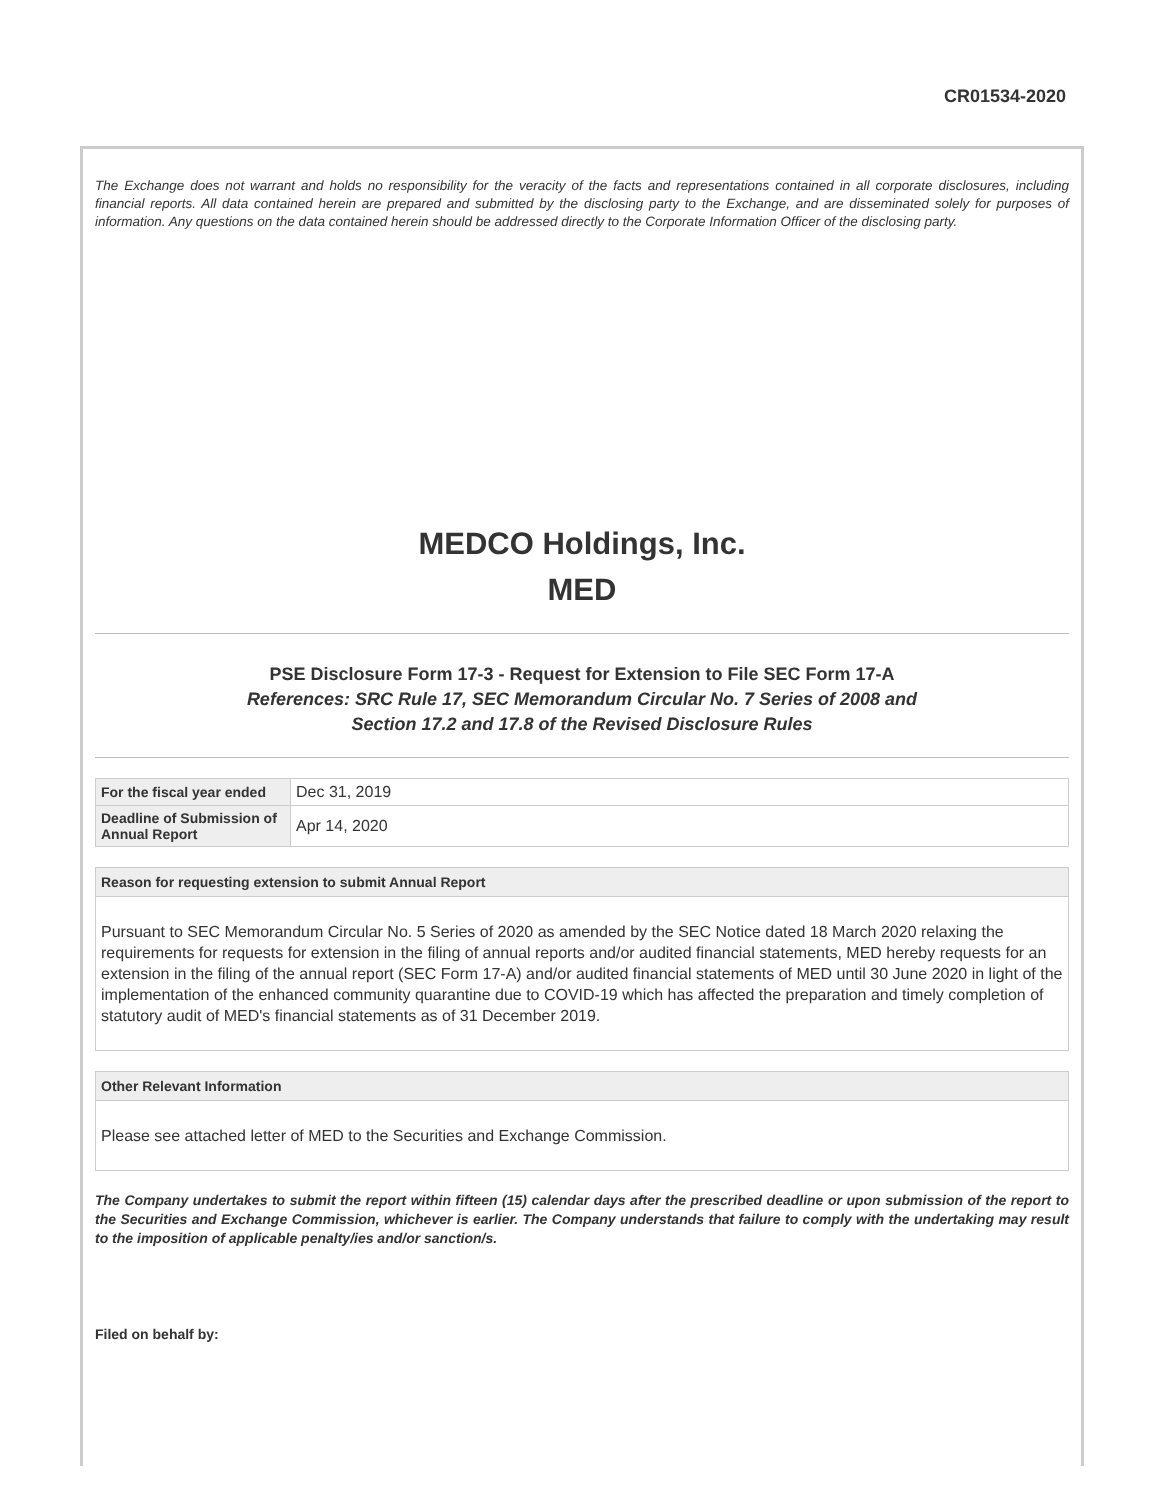CR01534-2020
The Exchange does not warrant and holds no responsibility for the veracity of the facts and representations contained in all corporate disclosures, including financial reports. All data contained herein are prepared and submitted by the disclosing party to the Exchange, and are disseminated solely for purposes of information. Any questions on the data contained herein should be addressed directly to the Corporate Information Officer of the disclosing party.
MEDCO Holdings, Inc.
MED
PSE Disclosure Form 17-3 - Request for Extension to File SEC Form 17-A
References: SRC Rule 17, SEC Memorandum Circular No. 7 Series of 2008 and
Section 17.2 and 17.8 of the Revised Disclosure Rules
| For the fiscal year ended | Dec 31, 2019 |
| Deadline of Submission of Annual Report | Apr 14, 2020 |
Reason for requesting extension to submit Annual Report
Pursuant to SEC Memorandum Circular No. 5 Series of 2020 as amended by the SEC Notice dated 18 March 2020 relaxing the requirements for requests for extension in the filing of annual reports and/or audited financial statements, MED hereby requests for an extension in the filing of the annual report (SEC Form 17-A) and/or audited financial statements of MED until 30 June 2020 in light of the implementation of the enhanced community quarantine due to COVID-19 which has affected the preparation and timely completion of statutory audit of MED's financial statements as of 31 December 2019.
Other Relevant Information
Please see attached letter of MED to the Securities and Exchange Commission.
The Company undertakes to submit the report within fifteen (15) calendar days after the prescribed deadline or upon submission of the report to the Securities and Exchange Commission, whichever is earlier. The Company understands that failure to comply with the undertaking may result to the imposition of applicable penalty/ies and/or sanction/s.
Filed on behalf by: